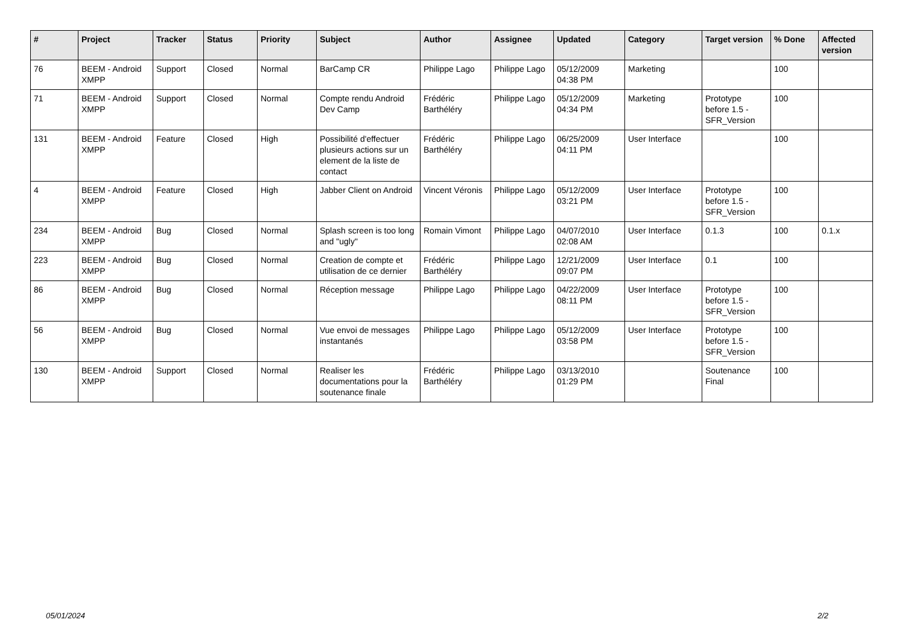| # | Project | Tracker | Status | Priority | Subject | Author | Assignee | Updated | Category | Target version | % Done | Affected version |
| --- | --- | --- | --- | --- | --- | --- | --- | --- | --- | --- | --- | --- |
| 76 | BEEM - Android XMPP | Support | Closed | Normal | BarCamp CR | Philippe Lago | Philippe Lago | 05/12/2009 04:38 PM | Marketing | | 100 | |
| 71 | BEEM - Android XMPP | Support | Closed | Normal | Compte rendu Android Dev Camp | Frédéric Barthéléry | Philippe Lago | 05/12/2009 04:34 PM | Marketing | Prototype before 1.5 - SFR_Version | 100 | |
| 131 | BEEM - Android XMPP | Feature | Closed | High | Possibilité d'effectuer plusieurs actions sur un element de la liste de contact | Frédéric Barthéléry | Philippe Lago | 06/25/2009 04:11 PM | User Interface | | 100 | |
| 4 | BEEM - Android XMPP | Feature | Closed | High | Jabber Client on Android | Vincent Véronis | Philippe Lago | 05/12/2009 03:21 PM | User Interface | Prototype before 1.5 - SFR_Version | 100 | |
| 234 | BEEM - Android XMPP | Bug | Closed | Normal | Splash screen is too long and "ugly" | Romain Vimont | Philippe Lago | 04/07/2010 02:08 AM | User Interface | 0.1.3 | 100 | 0.1.x |
| 223 | BEEM - Android XMPP | Bug | Closed | Normal | Creation de compte et utilisation de ce dernier | Frédéric Barthéléry | Philippe Lago | 12/21/2009 09:07 PM | User Interface | 0.1 | 100 | |
| 86 | BEEM - Android XMPP | Bug | Closed | Normal | Réception message | Philippe Lago | Philippe Lago | 04/22/2009 08:11 PM | User Interface | Prototype before 1.5 - SFR_Version | 100 | |
| 56 | BEEM - Android XMPP | Bug | Closed | Normal | Vue envoi de messages instantanés | Philippe Lago | Philippe Lago | 05/12/2009 03:58 PM | User Interface | Prototype before 1.5 - SFR_Version | 100 | |
| 130 | BEEM - Android XMPP | Support | Closed | Normal | Realiser les documentations pour la soutenance finale | Frédéric Barthéléry | Philippe Lago | 03/13/2010 01:29 PM | | Soutenance Final | 100 | |
05/01/2024 2/2